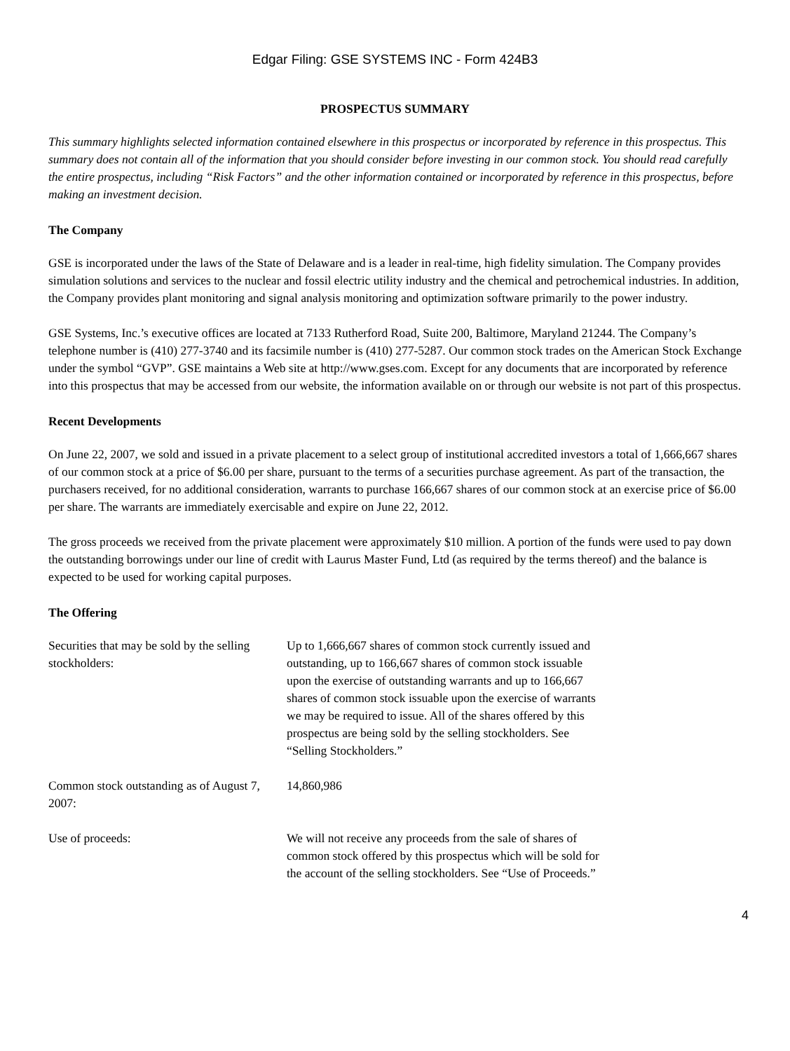Edgar Filing: GSE SYSTEMS INC - Form 424B3
PROSPECTUS SUMMARY
This summary highlights selected information contained elsewhere in this prospectus or incorporated by reference in this prospectus. This summary does not contain all of the information that you should consider before investing in our common stock. You should read carefully the entire prospectus, including “Risk Factors” and the other information contained or incorporated by reference in this prospectus, before making an investment decision.
The Company
GSE is incorporated under the laws of the State of Delaware and is a leader in real-time, high fidelity simulation. The Company provides simulation solutions and services to the nuclear and fossil electric utility industry and the chemical and petrochemical industries. In addition, the Company provides plant monitoring and signal analysis monitoring and optimization software primarily to the power industry.
GSE Systems, Inc.’s executive offices are located at 7133 Rutherford Road, Suite 200, Baltimore, Maryland 21244. The Company’s telephone number is (410) 277-3740 and its facsimile number is (410) 277-5287. Our common stock trades on the American Stock Exchange under the symbol “GVP”. GSE maintains a Web site at http://www.gses.com. Except for any documents that are incorporated by reference into this prospectus that may be accessed from our website, the information available on or through our website is not part of this prospectus.
Recent Developments
On June 22, 2007, we sold and issued in a private placement to a select group of institutional accredited investors a total of 1,666,667 shares of our common stock at a price of $6.00 per share, pursuant to the terms of a securities purchase agreement. As part of the transaction, the purchasers received, for no additional consideration, warrants to purchase 166,667 shares of our common stock at an exercise price of $6.00 per share. The warrants are immediately exercisable and expire on June 22, 2012.
The gross proceeds we received from the private placement were approximately $10 million. A portion of the funds were used to pay down the outstanding borrowings under our line of credit with Laurus Master Fund, Ltd (as required by the terms thereof) and the balance is expected to be used for working capital purposes.
The Offering
| Securities that may be sold by the selling stockholders: | Up to 1,666,667 shares of common stock currently issued and outstanding, up to 166,667 shares of common stock issuable upon the exercise of outstanding warrants and up to 166,667 shares of common stock issuable upon the exercise of warrants we may be required to issue. All of the shares offered by this prospectus are being sold by the selling stockholders. See “Selling Stockholders.” |
| Common stock outstanding as of August 7, 2007: | 14,860,986 |
| Use of proceeds: | We will not receive any proceeds from the sale of shares of common stock offered by this prospectus which will be sold for the account of the selling stockholders. See “Use of Proceeds.” |
4